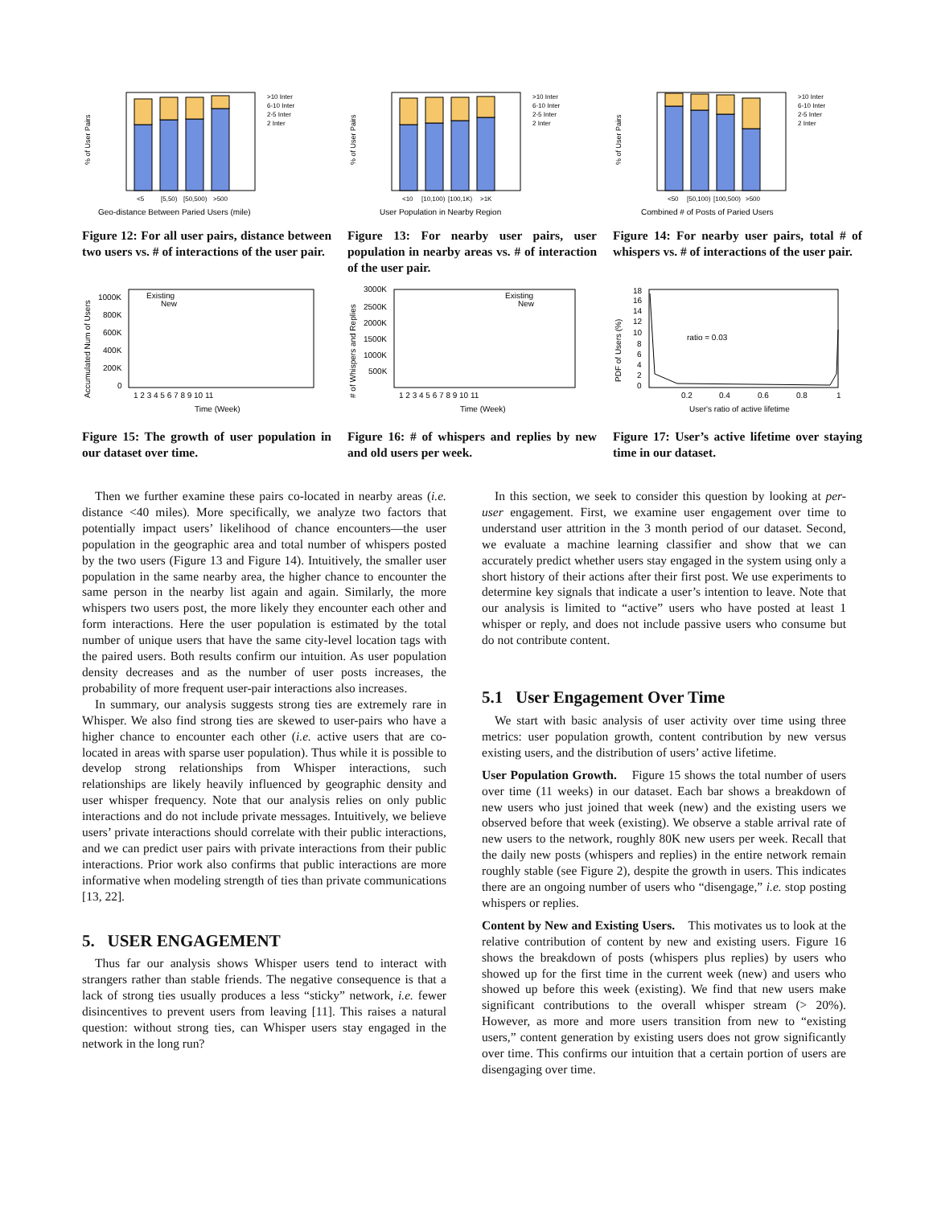% of User Pairs
>10 Inter
6-10 Inter
2-5 Inter
2 Inter
<5
[5,50)
[50,500)
>500
Geo-distance Between Paried Users (mile)
Figure 12: For all user pairs, distance between two users vs. # of interactions of the user pair.
% of User Pairs
>10 Inter
6-10 Inter
2-5 Inter
2 Inter
<10
[10,100)
[100,1K)
>1K
User Population in Nearby Region
Figure 13: For nearby user pairs, user population in nearby areas vs. # of interaction of the user pair.
% of User Pairs
>10 Inter
6-10 Inter
2-5 Inter
2 Inter
<50
[50,100)
[100,500)
>500
Combined # of Posts of Paried Users
Figure 14: For nearby user pairs, total # of whispers vs. # of interactions of the user pair.
Accumulated Num of Users
1000K
800K
600K
400K
200K
0
Existing
New
1 2 3 4 5 6 7 8 9 10 11
Time (Week)
Figure 15: The growth of user population in our dataset over time.
# of Whispers and Replies
3000K
2500K
2000K
1500K
1000K
500K
Existing
New
1 2 3 4 5 6 7 8 9 10 11
Time (Week)
Figure 16: # of whispers and replies by new and old users per week.
PDF of Users (%)
18
16
14
12
10
8
6
4
2
0
ratio = 0.03
0.2
0.4
0.6
0.8
1
User's ratio of active lifetime
Figure 17: User’s active lifetime over staying time in our dataset.
Then we further examine these pairs co-located in nearby areas (i.e. distance <40 miles). More specifically, we analyze two factors that potentially impact users’ likelihood of chance encounters—the user population in the geographic area and total number of whispers posted by the two users (Figure 13 and Figure 14). Intuitively, the smaller user population in the same nearby area, the higher chance to encounter the same person in the nearby list again and again. Similarly, the more whispers two users post, the more likely they encounter each other and form interactions. Here the user population is estimated by the total number of unique users that have the same city-level location tags with the paired users. Both results confirm our intuition. As user population density decreases and as the number of user posts increases, the probability of more frequent user-pair interactions also increases.
In summary, our analysis suggests strong ties are extremely rare in Whisper. We also find strong ties are skewed to user-pairs who have a higher chance to encounter each other (i.e. active users that are co-located in areas with sparse user population). Thus while it is possible to develop strong relationships from Whisper interactions, such relationships are likely heavily influenced by geographic density and user whisper frequency. Note that our analysis relies on only public interactions and do not include private messages. Intuitively, we believe users’ private interactions should correlate with their public interactions, and we can predict user pairs with private interactions from their public interactions. Prior work also confirms that public interactions are more informative when modeling strength of ties than private communications [13, 22].
5. USER ENGAGEMENT
Thus far our analysis shows Whisper users tend to interact with strangers rather than stable friends. The negative consequence is that a lack of strong ties usually produces a less “sticky” network, i.e. fewer disincentives to prevent users from leaving [11]. This raises a natural question: without strong ties, can Whisper users stay engaged in the network in the long run?
In this section, we seek to consider this question by looking at per-user engagement. First, we examine user engagement over time to understand user attrition in the 3 month period of our dataset. Second, we evaluate a machine learning classifier and show that we can accurately predict whether users stay engaged in the system using only a short history of their actions after their first post. We use experiments to determine key signals that indicate a user’s intention to leave. Note that our analysis is limited to “active” users who have posted at least 1 whisper or reply, and does not include passive users who consume but do not contribute content.
5.1 User Engagement Over Time
We start with basic analysis of user activity over time using three metrics: user population growth, content contribution by new versus existing users, and the distribution of users’ active lifetime.
User Population Growth. Figure 15 shows the total number of users over time (11 weeks) in our dataset. Each bar shows a breakdown of new users who just joined that week (new) and the existing users we observed before that week (existing). We observe a stable arrival rate of new users to the network, roughly 80K new users per week. Recall that the daily new posts (whispers and replies) in the entire network remain roughly stable (see Figure 2), despite the growth in users. This indicates there are an ongoing number of users who “disengage,” i.e. stop posting whispers or replies.
Content by New and Existing Users. This motivates us to look at the relative contribution of content by new and existing users. Figure 16 shows the breakdown of posts (whispers plus replies) by users who showed up for the first time in the current week (new) and users who showed up before this week (existing). We find that new users make significant contributions to the overall whisper stream (> 20%). However, as more and more users transition from new to “existing users,” content generation by existing users does not grow significantly over time. This confirms our intuition that a certain portion of users are disengaging over time.